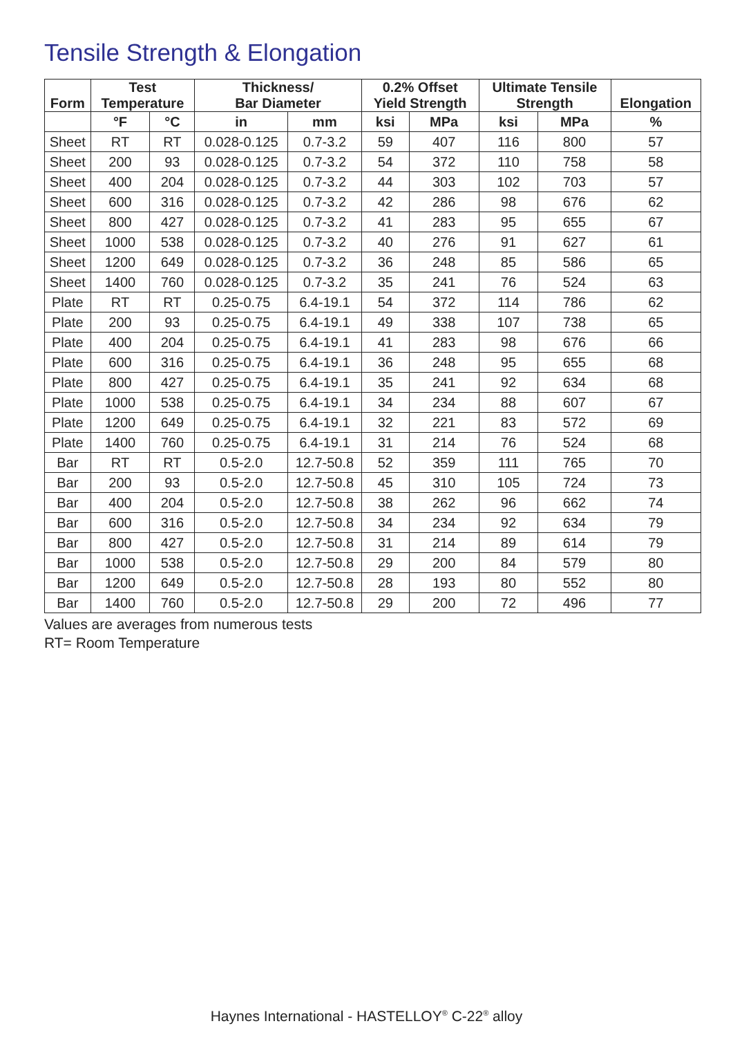Tensile Strength & Elongation
| Form | Test Temperature | | Thickness/ Bar Diameter | | 0.2% Offset Yield Strength | | Ultimate Tensile Strength | | Elongation |
| --- | --- | --- | --- | --- | --- | --- | --- | --- | --- |
| | °F | °C | in | mm | ksi | MPa | ksi | MPa | % |
| Sheet | RT | RT | 0.028-0.125 | 0.7-3.2 | 59 | 407 | 116 | 800 | 57 |
| Sheet | 200 | 93 | 0.028-0.125 | 0.7-3.2 | 54 | 372 | 110 | 758 | 58 |
| Sheet | 400 | 204 | 0.028-0.125 | 0.7-3.2 | 44 | 303 | 102 | 703 | 57 |
| Sheet | 600 | 316 | 0.028-0.125 | 0.7-3.2 | 42 | 286 | 98 | 676 | 62 |
| Sheet | 800 | 427 | 0.028-0.125 | 0.7-3.2 | 41 | 283 | 95 | 655 | 67 |
| Sheet | 1000 | 538 | 0.028-0.125 | 0.7-3.2 | 40 | 276 | 91 | 627 | 61 |
| Sheet | 1200 | 649 | 0.028-0.125 | 0.7-3.2 | 36 | 248 | 85 | 586 | 65 |
| Sheet | 1400 | 760 | 0.028-0.125 | 0.7-3.2 | 35 | 241 | 76 | 524 | 63 |
| Plate | RT | RT | 0.25-0.75 | 6.4-19.1 | 54 | 372 | 114 | 786 | 62 |
| Plate | 200 | 93 | 0.25-0.75 | 6.4-19.1 | 49 | 338 | 107 | 738 | 65 |
| Plate | 400 | 204 | 0.25-0.75 | 6.4-19.1 | 41 | 283 | 98 | 676 | 66 |
| Plate | 600 | 316 | 0.25-0.75 | 6.4-19.1 | 36 | 248 | 95 | 655 | 68 |
| Plate | 800 | 427 | 0.25-0.75 | 6.4-19.1 | 35 | 241 | 92 | 634 | 68 |
| Plate | 1000 | 538 | 0.25-0.75 | 6.4-19.1 | 34 | 234 | 88 | 607 | 67 |
| Plate | 1200 | 649 | 0.25-0.75 | 6.4-19.1 | 32 | 221 | 83 | 572 | 69 |
| Plate | 1400 | 760 | 0.25-0.75 | 6.4-19.1 | 31 | 214 | 76 | 524 | 68 |
| Bar | RT | RT | 0.5-2.0 | 12.7-50.8 | 52 | 359 | 111 | 765 | 70 |
| Bar | 200 | 93 | 0.5-2.0 | 12.7-50.8 | 45 | 310 | 105 | 724 | 73 |
| Bar | 400 | 204 | 0.5-2.0 | 12.7-50.8 | 38 | 262 | 96 | 662 | 74 |
| Bar | 600 | 316 | 0.5-2.0 | 12.7-50.8 | 34 | 234 | 92 | 634 | 79 |
| Bar | 800 | 427 | 0.5-2.0 | 12.7-50.8 | 31 | 214 | 89 | 614 | 79 |
| Bar | 1000 | 538 | 0.5-2.0 | 12.7-50.8 | 29 | 200 | 84 | 579 | 80 |
| Bar | 1200 | 649 | 0.5-2.0 | 12.7-50.8 | 28 | 193 | 80 | 552 | 80 |
| Bar | 1400 | 760 | 0.5-2.0 | 12.7-50.8 | 29 | 200 | 72 | 496 | 77 |
Values are averages from numerous tests
RT= Room Temperature
Haynes International - HASTELLOY<sup>®</sup> C-22<sup>®</sup> alloy